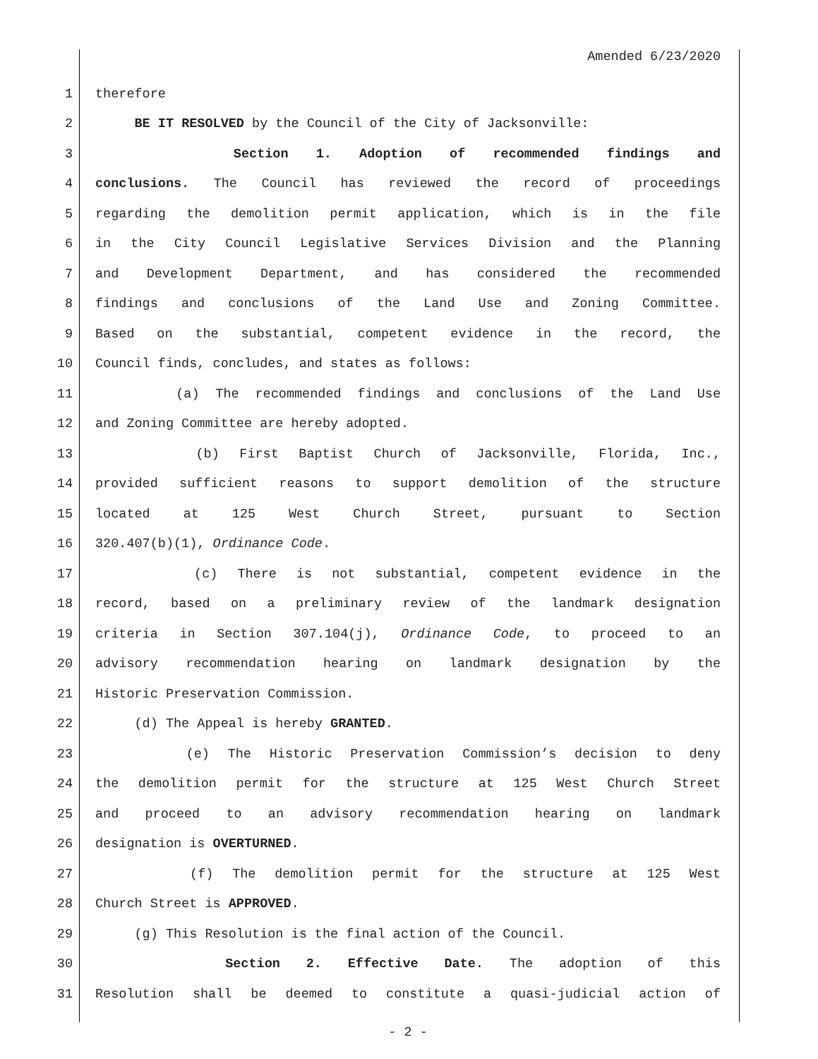Amended 6/23/2020
1 therefore
2 BE IT RESOLVED by the Council of the City of Jacksonville:
3 Section 1. Adoption of recommended findings and
4 conclusions. The Council has reviewed the record of proceedings
5 regarding the demolition permit application, which is in the file
6 in the City Council Legislative Services Division and the Planning
7 and Development Department, and has considered the recommended
8 findings and conclusions of the Land Use and Zoning Committee.
9 Based on the substantial, competent evidence in the record, the
10 Council finds, concludes, and states as follows:
11 (a) The recommended findings and conclusions of the Land Use
12 and Zoning Committee are hereby adopted.
13 (b) First Baptist Church of Jacksonville, Florida, Inc.,
14 provided sufficient reasons to support demolition of the structure
15 located at 125 West Church Street, pursuant to Section
16 320.407(b)(1), Ordinance Code.
17 (c) There is not substantial, competent evidence in the
18 record, based on a preliminary review of the landmark designation
19 criteria in Section 307.104(j), Ordinance Code, to proceed to an
20 advisory recommendation hearing on landmark designation by the
21 Historic Preservation Commission.
22 (d) The Appeal is hereby GRANTED.
23 (e) The Historic Preservation Commission’s decision to deny
24 the demolition permit for the structure at 125 West Church Street
25 and proceed to an advisory recommendation hearing on landmark
26 designation is OVERTURNED.
27 (f) The demolition permit for the structure at 125 West
28 Church Street is APPROVED.
29 (g) This Resolution is the final action of the Council.
30 Section 2. Effective Date. The adoption of this
31 Resolution shall be deemed to constitute a quasi-judicial action of
- 2 -